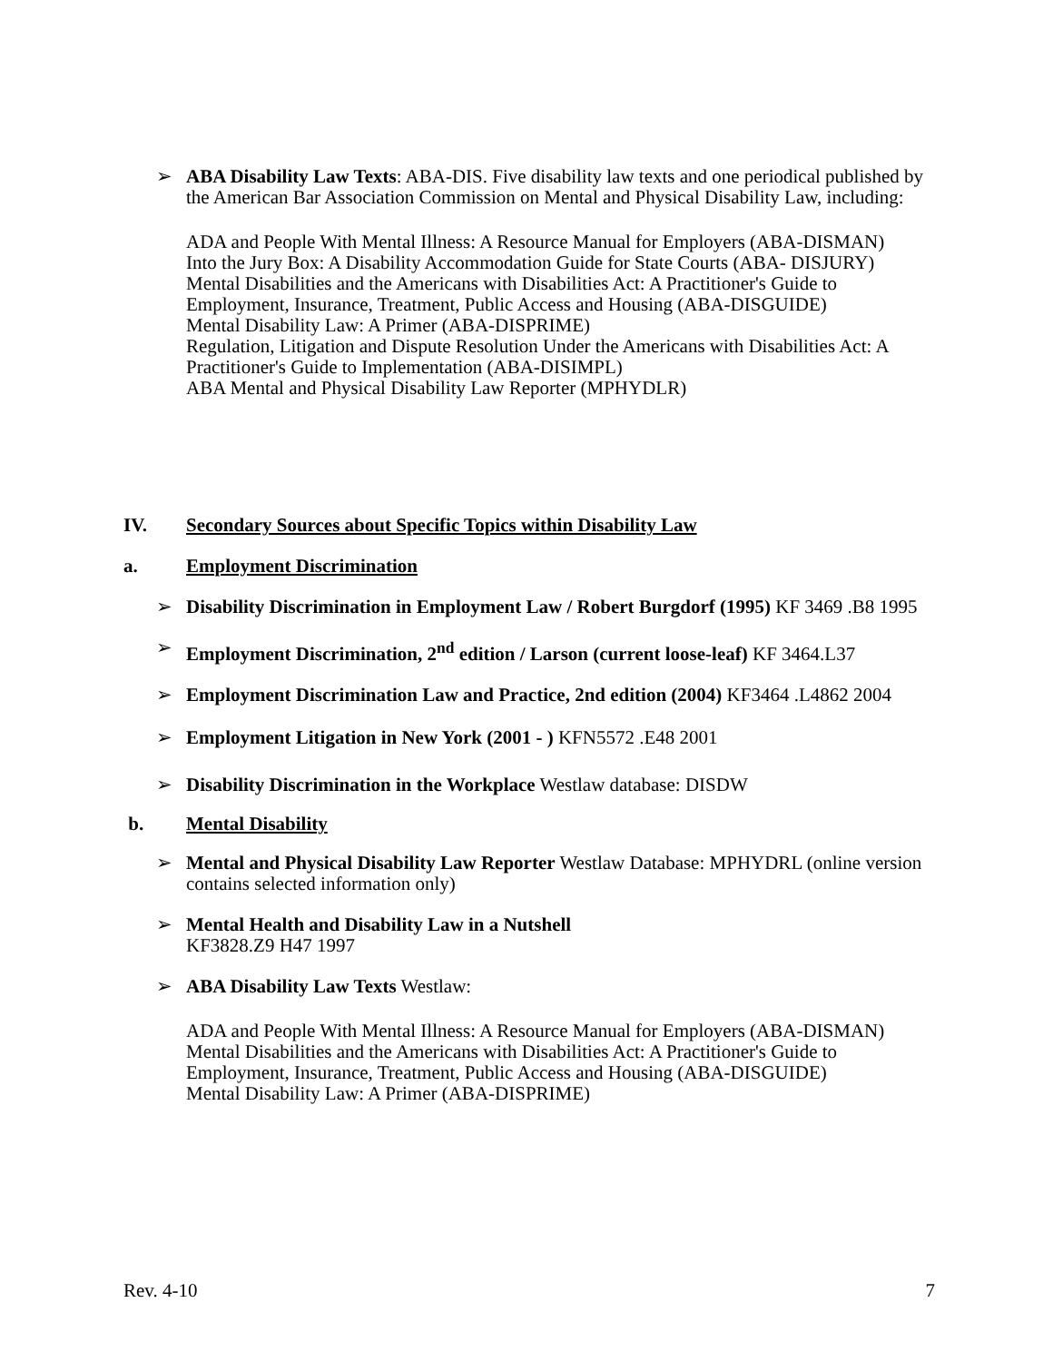➢ ABA Disability Law Texts: ABA-DIS. Five disability law texts and one periodical published by the American Bar Association Commission on Mental and Physical Disability Law, including:
ADA and People With Mental Illness: A Resource Manual for Employers (ABA-DISMAN)
Into the Jury Box: A Disability Accommodation Guide for State Courts (ABA- DISJURY)
Mental Disabilities and the Americans with Disabilities Act: A Practitioner's Guide to Employment, Insurance, Treatment, Public Access and Housing (ABA-DISGUIDE)
Mental Disability Law: A Primer (ABA-DISPRIME)
Regulation, Litigation and Dispute Resolution Under the Americans with Disabilities Act: A Practitioner's Guide to Implementation (ABA-DISIMPL)
ABA Mental and Physical Disability Law Reporter (MPHYDLR)
IV. Secondary Sources about Specific Topics within Disability Law
a. Employment Discrimination
➢ Disability Discrimination in Employment Law / Robert Burgdorf (1995) KF 3469 .B8 1995
➢ Employment Discrimination, 2<sup>nd</sup> edition / Larson (current loose-leaf) KF 3464.L37
➢ Employment Discrimination Law and Practice, 2nd edition (2004) KF3464 .L4862 2004
➢ Employment Litigation in New York (2001 - ) KFN5572 .E48 2001
➢ Disability Discrimination in the Workplace Westlaw database: DISDW
b. Mental Disability
➢ Mental and Physical Disability Law Reporter Westlaw Database: MPHYDRL (online version contains selected information only)
➢ Mental Health and Disability Law in a Nutshell
KF3828.Z9 H47 1997
➢ ABA Disability Law Texts Westlaw:
ADA and People With Mental Illness: A Resource Manual for Employers (ABA-DISMAN)
Mental Disabilities and the Americans with Disabilities Act: A Practitioner's Guide to Employment, Insurance, Treatment, Public Access and Housing (ABA-DISGUIDE)
Mental Disability Law: A Primer (ABA-DISPRIME)
Rev. 4-10 7